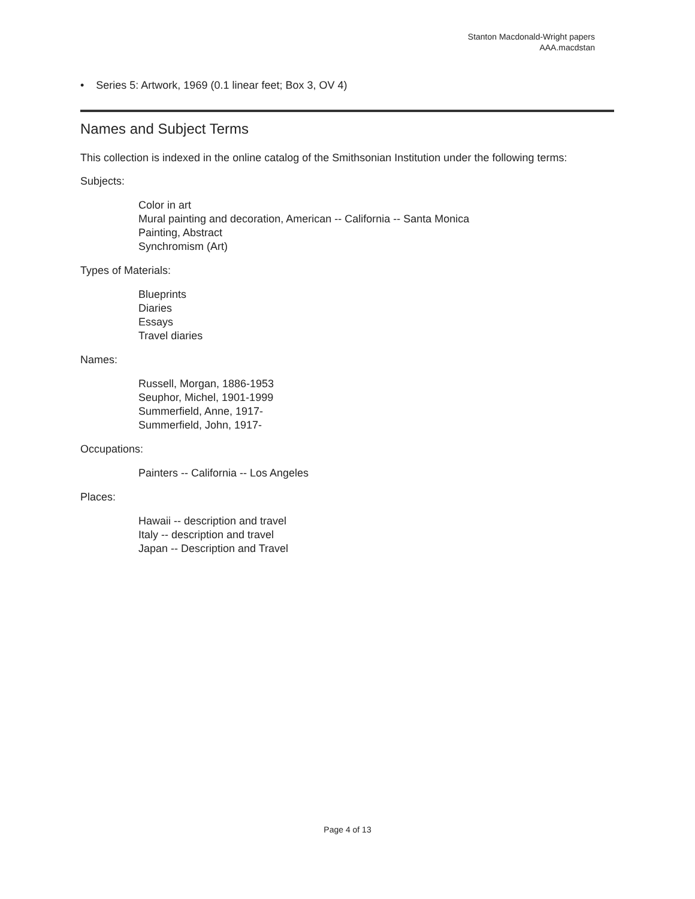Stanton Macdonald-Wright papers
AAA.macdstan
• Series 5: Artwork, 1969 (0.1 linear feet; Box 3, OV 4)
Names and Subject Terms
This collection is indexed in the online catalog of the Smithsonian Institution under the following terms:
Subjects:
Color in art
Mural painting and decoration, American -- California -- Santa Monica
Painting, Abstract
Synchromism (Art)
Types of Materials:
Blueprints
Diaries
Essays
Travel diaries
Names:
Russell, Morgan, 1886-1953
Seuphor, Michel, 1901-1999
Summerfield, Anne, 1917-
Summerfield, John, 1917-
Occupations:
Painters -- California -- Los Angeles
Places:
Hawaii -- description and travel
Italy -- description and travel
Japan -- Description and Travel
Page 4 of 13